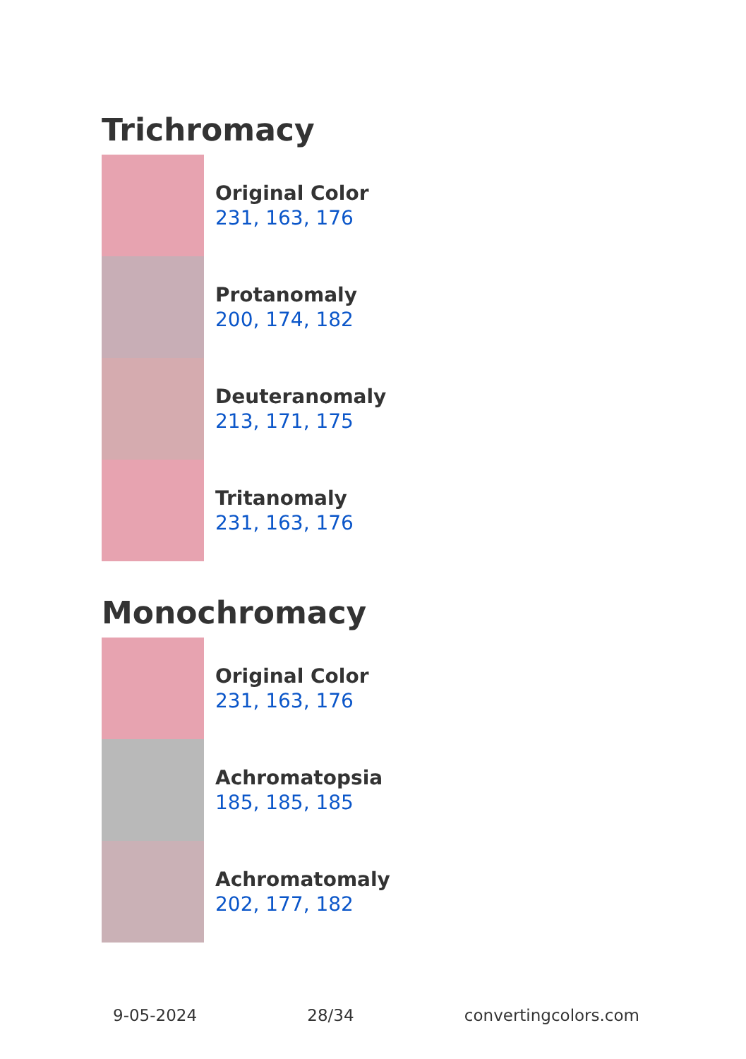Trichromacy
Original Color
231, 163, 176
Protanomaly
200, 174, 182
Deuteranomaly
213, 171, 175
Tritanomaly
231, 163, 176
Monochromacy
Original Color
231, 163, 176
Achromatopsia
185, 185, 185
Achromatomaly
202, 177, 182
9-05-2024 28/34 convertingcolors.com